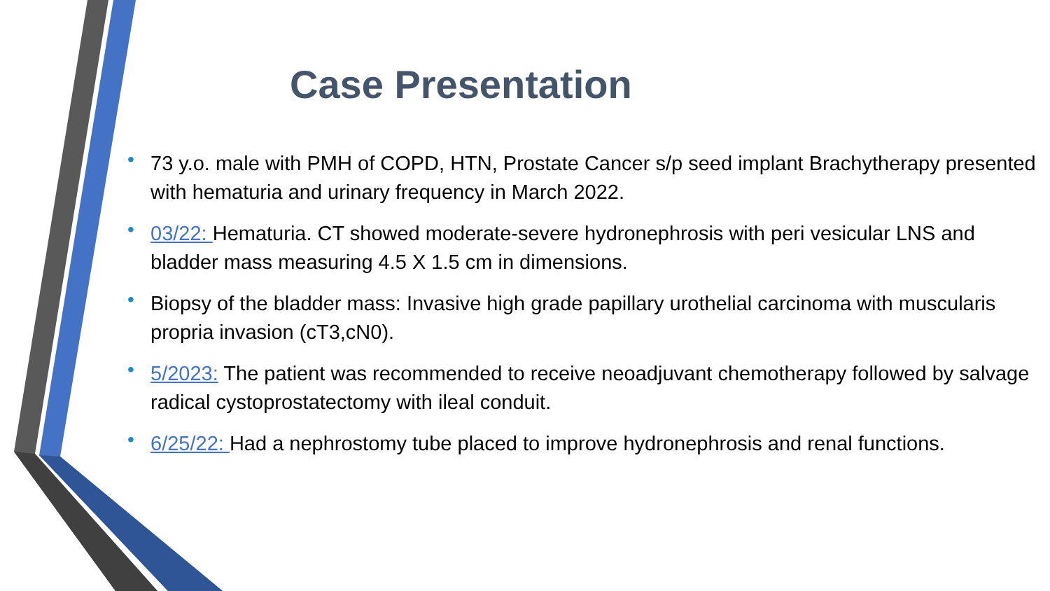Case Presentation
• 73 y.o. male with PMH of COPD, HTN, Prostate Cancer s/p seed implant Brachytherapy presented with hematuria and urinary frequency in March 2022.
• 03/22: Hematuria. CT showed moderate-severe hydronephrosis with peri vesicular LNS and bladder mass measuring 4.5 X 1.5 cm in dimensions.
• Biopsy of the bladder mass: Invasive high grade papillary urothelial carcinoma with muscularis propria invasion (cT3,cN0).
• 5/2023: The patient was recommended to receive neoadjuvant chemotherapy followed by salvage radical cystoprostatectomy with ileal conduit.
• 6/25/22: Had a nephrostomy tube placed to improve hydronephrosis and renal functions.